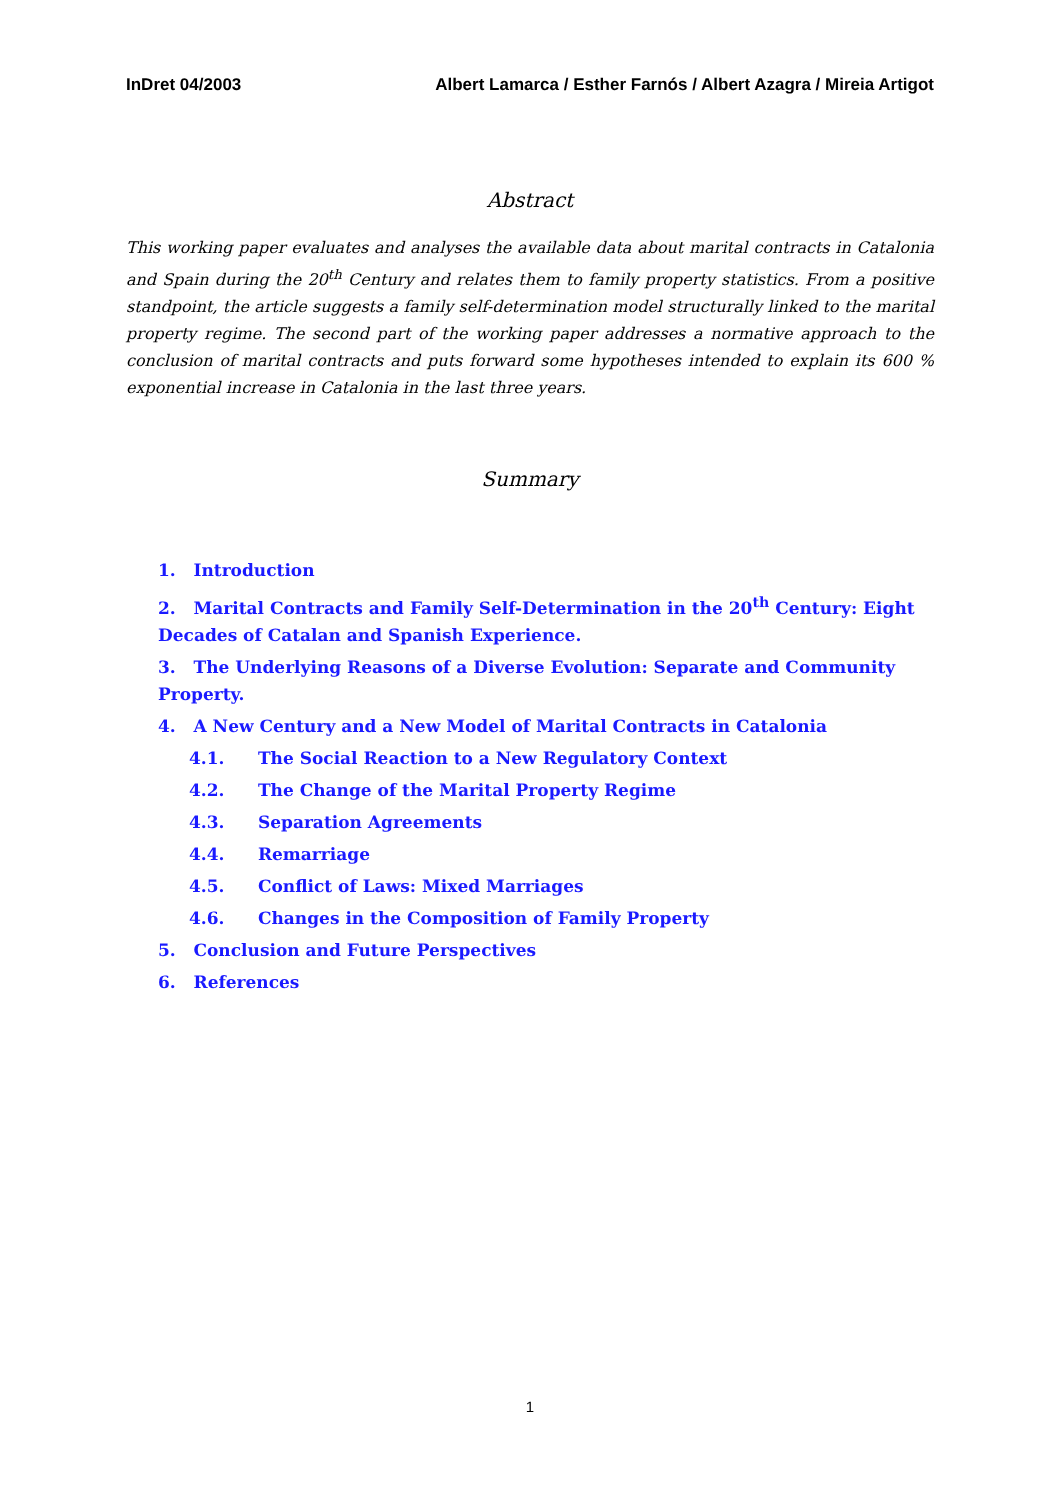InDret 04/2003 Albert Lamarca / Esther Farnós / Albert Azagra / Mireia Artigot
Abstract
This working paper evaluates and analyses the available data about marital contracts in Catalonia and Spain during the 20<sup>th</sup> Century and relates them to family property statistics. From a positive standpoint, the article suggests a family self-determination model structurally linked to the marital property regime. The second part of the working paper addresses a normative approach to the conclusion of marital contracts and puts forward some hypotheses intended to explain its 600 % exponential increase in Catalonia in the last three years.
Summary
1. Introduction
2. Marital Contracts and Family Self-Determination in the 20<sup>th</sup> Century: Eight Decades of Catalan and Spanish Experience.
3. The Underlying Reasons of a Diverse Evolution: Separate and Community Property.
4. A New Century and a New Model of Marital Contracts in Catalonia
4.1. The Social Reaction to a New Regulatory Context
4.2. The Change of the Marital Property Regime
4.3. Separation Agreements
4.4. Remarriage
4.5. Conflict of Laws: Mixed Marriages
4.6. Changes in the Composition of Family Property
5. Conclusion and Future Perspectives
6. References
1